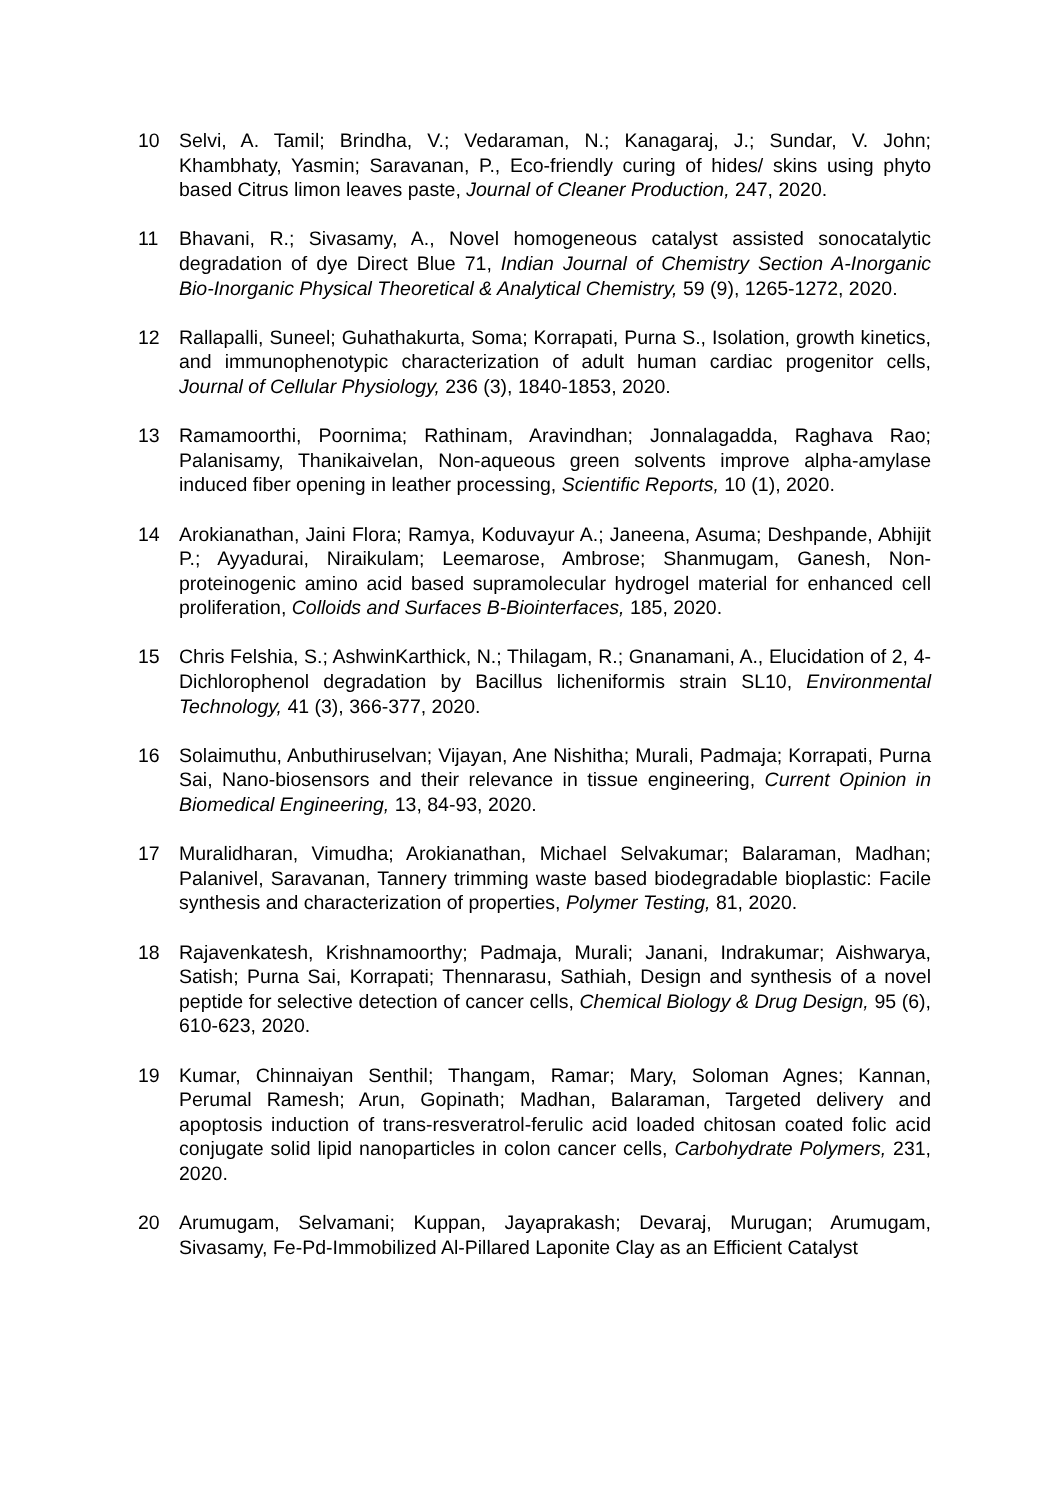10 Selvi, A. Tamil; Brindha, V.; Vedaraman, N.; Kanagaraj, J.; Sundar, V. John; Khambhaty, Yasmin; Saravanan, P., Eco-friendly curing of hides/ skins using phyto based Citrus limon leaves paste, Journal of Cleaner Production, 247, 2020.
11 Bhavani, R.; Sivasamy, A., Novel homogeneous catalyst assisted sonocatalytic degradation of dye Direct Blue 71, Indian Journal of Chemistry Section A-Inorganic Bio-Inorganic Physical Theoretical & Analytical Chemistry, 59 (9), 1265-1272, 2020.
12 Rallapalli, Suneel; Guhathakurta, Soma; Korrapati, Purna S., Isolation, growth kinetics, and immunophenotypic characterization of adult human cardiac progenitor cells, Journal of Cellular Physiology, 236 (3), 1840-1853, 2020.
13 Ramamoorthi, Poornima; Rathinam, Aravindhan; Jonnalagadda, Raghava Rao; Palanisamy, Thanikaivelan, Non-aqueous green solvents improve alpha-amylase induced fiber opening in leather processing, Scientific Reports, 10 (1), 2020.
14 Arokianathan, Jaini Flora; Ramya, Koduvayur A.; Janeena, Asuma; Deshpande, Abhijit P.; Ayyadurai, Niraikulam; Leemarose, Ambrose; Shanmugam, Ganesh, Non-proteinogenic amino acid based supramolecular hydrogel material for enhanced cell proliferation, Colloids and Surfaces B-Biointerfaces, 185, 2020.
15 Chris Felshia, S.; AshwinKarthick, N.; Thilagam, R.; Gnanamani, A., Elucidation of 2, 4-Dichlorophenol degradation by Bacillus licheniformis strain SL10, Environmental Technology, 41 (3), 366-377, 2020.
16 Solaimuthu, Anbuthiruselvan; Vijayan, Ane Nishitha; Murali, Padmaja; Korrapati, Purna Sai, Nano-biosensors and their relevance in tissue engineering, Current Opinion in Biomedical Engineering, 13, 84-93, 2020.
17 Muralidharan, Vimudha; Arokianathan, Michael Selvakumar; Balaraman, Madhan; Palanivel, Saravanan, Tannery trimming waste based biodegradable bioplastic: Facile synthesis and characterization of properties, Polymer Testing, 81, 2020.
18 Rajavenkatesh, Krishnamoorthy; Padmaja, Murali; Janani, Indrakumar; Aishwarya, Satish; Purna Sai, Korrapati; Thennarasu, Sathiah, Design and synthesis of a novel peptide for selective detection of cancer cells, Chemical Biology & Drug Design, 95 (6), 610-623, 2020.
19 Kumar, Chinnaiyan Senthil; Thangam, Ramar; Mary, Soloman Agnes; Kannan, Perumal Ramesh; Arun, Gopinath; Madhan, Balaraman, Targeted delivery and apoptosis induction of trans-resveratrol-ferulic acid loaded chitosan coated folic acid conjugate solid lipid nanoparticles in colon cancer cells, Carbohydrate Polymers, 231, 2020.
20 Arumugam, Selvamani; Kuppan, Jayaprakash; Devaraj, Murugan; Arumugam, Sivasamy, Fe-Pd-Immobilized Al-Pillared Laponite Clay as an Efficient Catalyst